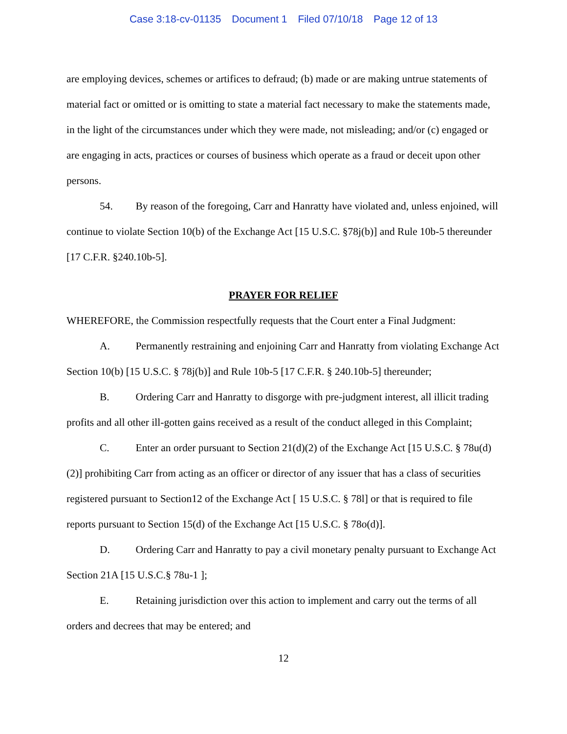Case 3:18-cv-01135 Document 1 Filed 07/10/18 Page 12 of 13
are employing devices, schemes or artifices to defraud; (b) made or are making untrue statements of material fact or omitted or is omitting to state a material fact necessary to make the statements made, in the light of the circumstances under which they were made, not misleading; and/or (c) engaged or are engaging in acts, practices or courses of business which operate as a fraud or deceit upon other persons.
54. By reason of the foregoing, Carr and Hanratty have violated and, unless enjoined, will continue to violate Section 10(b) of the Exchange Act [15 U.S.C. §78j(b)] and Rule 10b-5 thereunder [17 C.F.R. §240.10b-5].
PRAYER FOR RELIEF
WHEREFORE, the Commission respectfully requests that the Court enter a Final Judgment:
A. Permanently restraining and enjoining Carr and Hanratty from violating Exchange Act Section 10(b) [15 U.S.C. § 78j(b)] and Rule 10b-5 [17 C.F.R. § 240.10b-5] thereunder;
B. Ordering Carr and Hanratty to disgorge with pre-judgment interest, all illicit trading profits and all other ill-gotten gains received as a result of the conduct alleged in this Complaint;
C. Enter an order pursuant to Section 21(d)(2) of the Exchange Act [15 U.S.C. § 78u(d)(2)] prohibiting Carr from acting as an officer or director of any issuer that has a class of securities registered pursuant to Section12 of the Exchange Act [ 15 U.S.C. § 78l] or that is required to file reports pursuant to Section 15(d) of the Exchange Act [15 U.S.C. § 78o(d)].
D. Ordering Carr and Hanratty to pay a civil monetary penalty pursuant to Exchange Act Section 21A [15 U.S.C.§ 78u-1 ];
E. Retaining jurisdiction over this action to implement and carry out the terms of all orders and decrees that may be entered; and
12